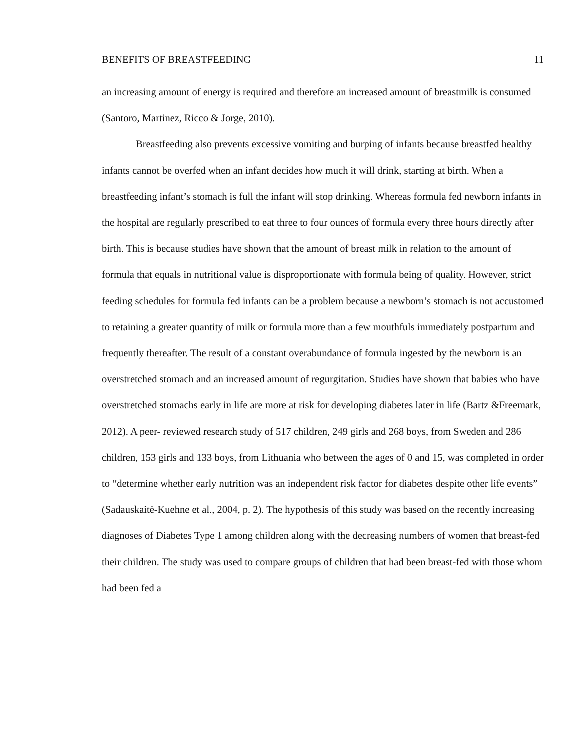BENEFITS OF BREASTFEEDING 11
an increasing amount of energy is required and therefore an increased amount of breastmilk is consumed (Santoro, Martinez, Ricco & Jorge, 2010).
Breastfeeding also prevents excessive vomiting and burping of infants because breastfed healthy infants cannot be overfed when an infant decides how much it will drink, starting at birth. When a breastfeeding infant’s stomach is full the infant will stop drinking. Whereas formula fed newborn infants in the hospital are regularly prescribed to eat three to four ounces of formula every three hours directly after birth. This is because studies have shown that the amount of breast milk in relation to the amount of formula that equals in nutritional value is disproportionate with formula being of quality. However, strict feeding schedules for formula fed infants can be a problem because a newborn’s stomach is not accustomed to retaining a greater quantity of milk or formula more than a few mouthfuls immediately postpartum and frequently thereafter. The result of a constant overabundance of formula ingested by the newborn is an overstretched stomach and an increased amount of regurgitation. Studies have shown that babies who have overstretched stomachs early in life are more at risk for developing diabetes later in life (Bartz &Freemark, 2012). A peer- reviewed research study of 517 children, 249 girls and 268 boys, from Sweden and 286 children, 153 girls and 133 boys, from Lithuania who between the ages of 0 and 15, was completed in order to “determine whether early nutrition was an independent risk factor for diabetes despite other life events” (Sadauskaitė-Kuehne et al., 2004, p. 2). The hypothesis of this study was based on the recently increasing diagnoses of Diabetes Type 1 among children along with the decreasing numbers of women that breast-fed their children. The study was used to compare groups of children that had been breast-fed with those whom had been fed a